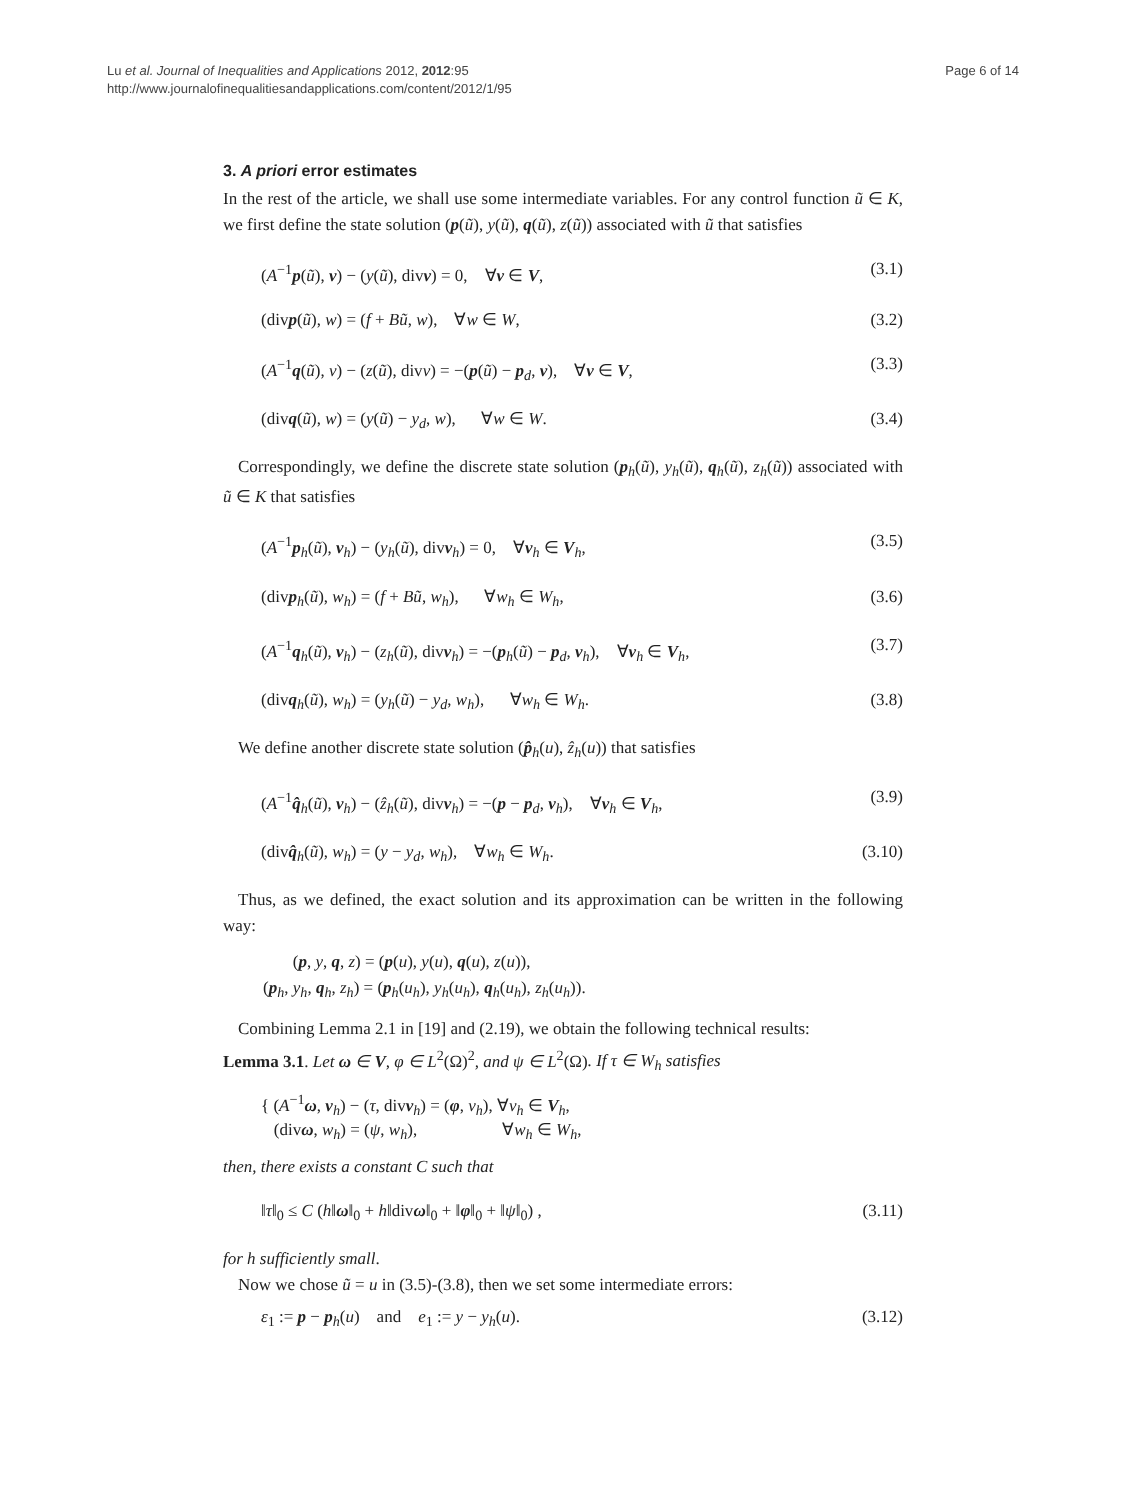Page 6 of 14 Lu et al. Journal of Inequalities and Applications 2012, 2012:95
http://www.journalofinequalitiesandapplications.com/content/2012/1/95
3. A priori error estimates
In the rest of the article, we shall use some intermediate variables. For any control function ũ ∈ K, we first define the state solution (p(ũ), y(ũ), q(ũ), z(ũ)) associated with ũ that satisfies
(A<sup>−1</sup>p(ũ), v) − (y(ũ), divv) = 0, ∀v ∈ V, (3.1)
(divp(ũ), w) = (f + Bũ, w), ∀w ∈ W, (3.2)
(A<sup>−1</sup>q(ũ), v) − (z(ũ), divv) = −(p(ũ) − p<sub>d</sub>, v), ∀v ∈ V, (3.3)
(divq(ũ), w) = (y(ũ) − y<sub>d</sub>, w), ∀w ∈ W. (3.4)
Correspondingly, we define the discrete state solution (p<sub>h</sub>(ũ), y<sub>h</sub>(ũ), q<sub>h</sub>(ũ), z<sub>h</sub>(ũ)) associated with ũ ∈ K that satisfies
(A<sup>−1</sup>p<sub>h</sub>(ũ), v<sub>h</sub>) − (y<sub>h</sub>(ũ), divv<sub>h</sub>) = 0, ∀v<sub>h</sub> ∈ V<sub>h</sub>, (3.5)
(divp<sub>h</sub>(ũ), w<sub>h</sub>) = (f + Bũ, w<sub>h</sub>), ∀w<sub>h</sub> ∈ W<sub>h</sub>, (3.6)
(A<sup>−1</sup>q<sub>h</sub>(ũ), v<sub>h</sub>) − (z<sub>h</sub>(ũ), divv<sub>h</sub>) = −(p<sub>h</sub>(ũ) − p<sub>d</sub>, v<sub>h</sub>), ∀v<sub>h</sub> ∈ V<sub>h</sub>, (3.7)
(divq<sub>h</sub>(ũ), w<sub>h</sub>) = (y<sub>h</sub>(ũ) − y<sub>d</sub>, w<sub>h</sub>), ∀w<sub>h</sub> ∈ W<sub>h</sub>. (3.8)
We define another discrete state solution (p̂<sub>h</sub>(u), ẑ<sub>h</sub>(u)) that satisfies
(A<sup>−1</sup>q̂<sub>h</sub>(ũ), v<sub>h</sub>) − (ẑ<sub>h</sub>(ũ), divv<sub>h</sub>) = −(p − p<sub>d</sub>, v<sub>h</sub>), ∀v<sub>h</sub> ∈ V<sub>h</sub>, (3.9)
(divq̂<sub>h</sub>(ũ), w<sub>h</sub>) = (y − y<sub>d</sub>, w<sub>h</sub>), ∀w<sub>h</sub> ∈ W<sub>h</sub>. (3.10)
Thus, as we defined, the exact solution and its approximation can be written in the following way:
(p, y, q, z) = (p(u), y(u), q(u), z(u)),
(p<sub>h</sub>, y<sub>h</sub>, q<sub>h</sub>, z<sub>h</sub>) = (p<sub>h</sub>(u<sub>h</sub>), y<sub>h</sub>(u<sub>h</sub>), q<sub>h</sub>(u<sub>h</sub>), z<sub>h</sub>(u<sub>h</sub>)).
Combining Lemma 2.1 in [19] and (2.19), we obtain the following technical results:
Lemma 3.1. Let ω ∈ V, φ ∈ L<sup>2</sup>(Ω)<sup>2</sup>, and ψ ∈ L<sup>2</sup>(Ω). If τ ∈ W<sub>h</sub> satisfies
{ (A<sup>−1</sup>ω, v<sub>h</sub>) − (τ, divv<sub>h</sub>) = (φ, v<sub>h</sub>), ∀v<sub>h</sub> ∈ V<sub>h</sub>,
(divω, w<sub>h</sub>) = (ψ, w<sub>h</sub>), ∀w<sub>h</sub> ∈ W<sub>h</sub>,
then, there exists a constant C such that
‖τ‖<sub>0</sub> ≤ C (h‖ω‖<sub>0</sub> + h‖divω‖<sub>0</sub> + ‖φ‖<sub>0</sub> + ‖ψ‖<sub>0</sub>) , (3.11)
for h sufficiently small.
Now we chose ũ = u in (3.5)-(3.8), then we set some intermediate errors:
ε<sub>1</sub> := p − p<sub>h</sub>(u) and e<sub>1</sub> := y − y<sub>h</sub>(u). (3.12)